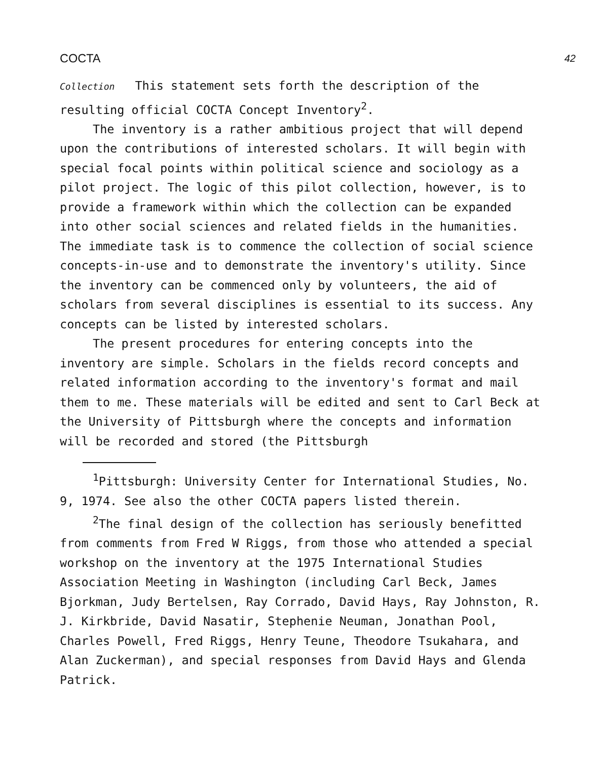COCTA 42
Collection This statement sets forth the description of the resulting official COCTA Concept Inventory<sup>2</sup>.
The inventory is a rather ambitious project that will depend upon the contributions of interested scholars. It will begin with special focal points within political science and sociology as a pilot project. The logic of this pilot collection, however, is to provide a framework within which the collection can be expanded into other social sciences and related fields in the humanities. The immediate task is to commence the collection of social science concepts-in-use and to demonstrate the inventory's utility. Since the inventory can be commenced only by volunteers, the aid of scholars from several disciplines is essential to its success. Any concepts can be listed by interested scholars.
The present procedures for entering concepts into the inventory are simple. Scholars in the fields record concepts and related information according to the inventory's format and mail them to me. These materials will be edited and sent to Carl Beck at the University of Pittsburgh where the concepts and information will be recorded and stored (the Pittsburgh
<sup>1</sup> Pittsburgh: University Center for International Studies, No. 9, 1974. See also the other COCTA papers listed therein.
<sup>2</sup> The final design of the collection has seriously benefitted from comments from Fred W Riggs, from those who attended a special workshop on the inventory at the 1975 International Studies Association Meeting in Washington (including Carl Beck, James Bjorkman, Judy Bertelsen, Ray Corrado, David Hays, Ray Johnston, R. J. Kirkbride, David Nasatir, Stephenie Neuman, Jonathan Pool, Charles Powell, Fred Riggs, Henry Teune, Theodore Tsukahara, and Alan Zuckerman), and special responses from David Hays and Glenda Patrick.